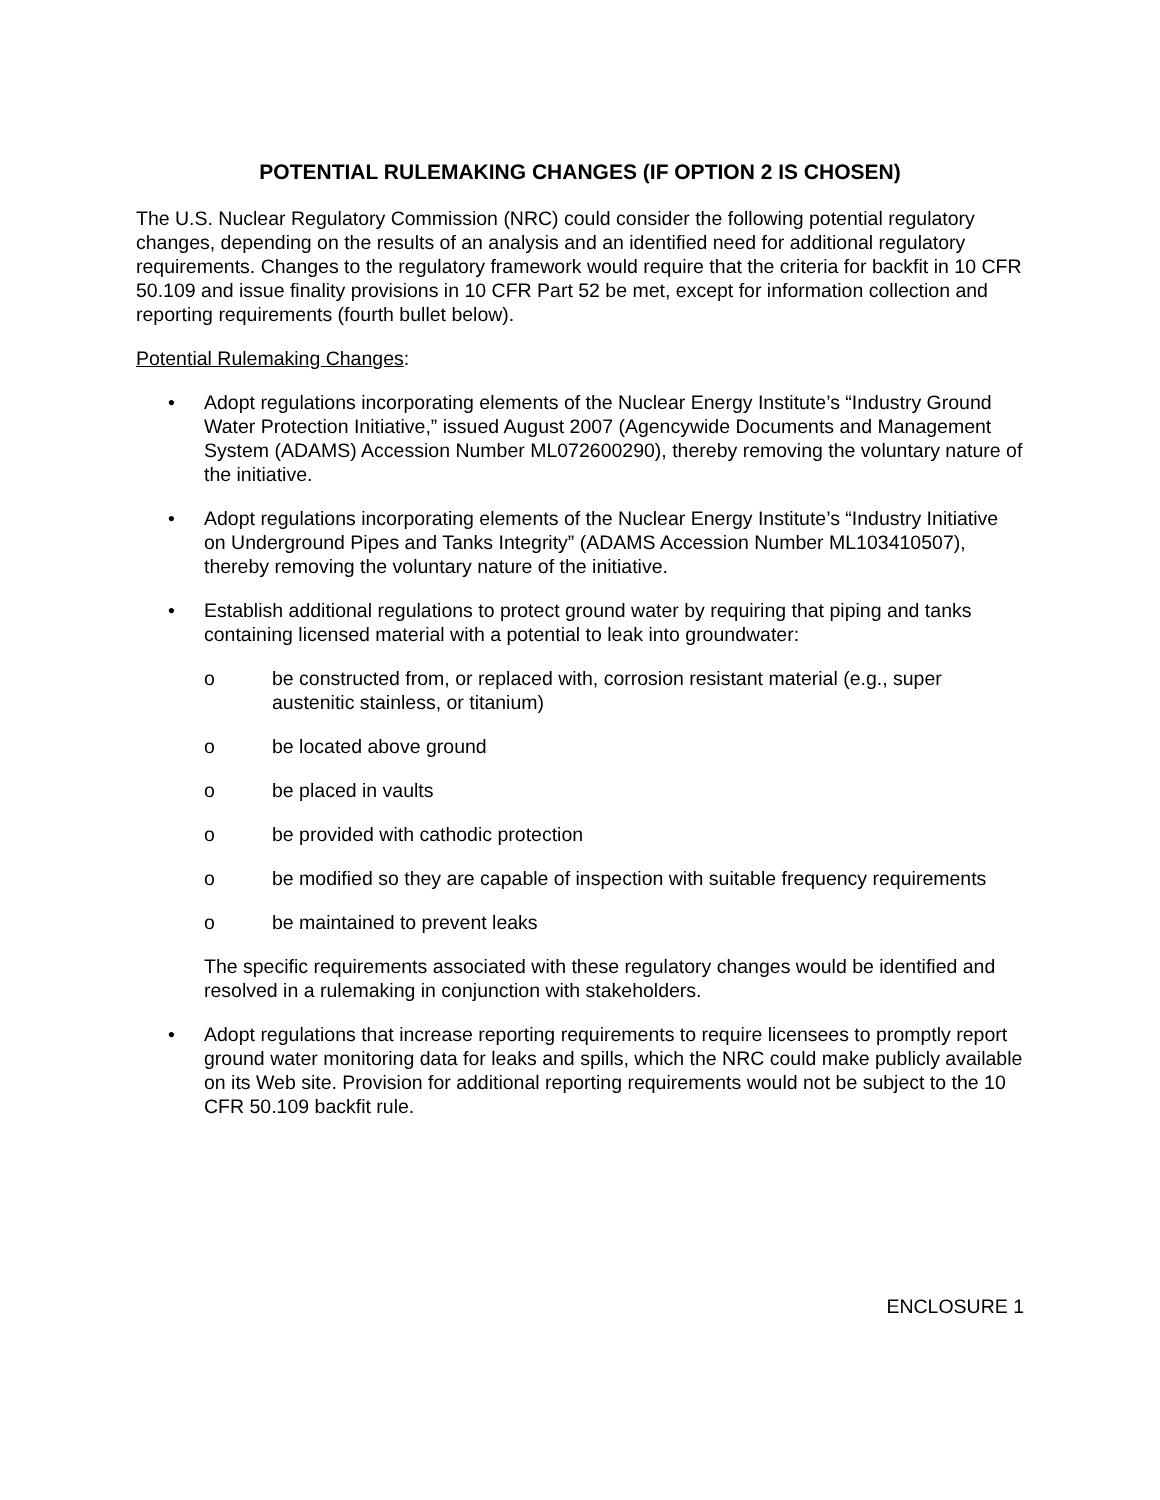POTENTIAL RULEMAKING CHANGES (IF OPTION 2 IS CHOSEN)
The U.S. Nuclear Regulatory Commission (NRC) could consider the following potential regulatory changes, depending on the results of an analysis and an identified need for additional regulatory requirements. Changes to the regulatory framework would require that the criteria for backfit in 10 CFR 50.109 and issue finality provisions in 10 CFR Part 52 be met, except for information collection and reporting requirements (fourth bullet below).
Potential Rulemaking Changes:
• Adopt regulations incorporating elements of the Nuclear Energy Institute’s “Industry Ground Water Protection Initiative,” issued August 2007 (Agencywide Documents and Management System (ADAMS) Accession Number ML072600290), thereby removing the voluntary nature of the initiative.
• Adopt regulations incorporating elements of the Nuclear Energy Institute’s “Industry Initiative on Underground Pipes and Tanks Integrity” (ADAMS Accession Number ML103410507), thereby removing the voluntary nature of the initiative.
• Establish additional regulations to protect ground water by requiring that piping and tanks containing licensed material with a potential to leak into groundwater:
o be constructed from, or replaced with, corrosion resistant material (e.g., super austenitic stainless, or titanium)
o be located above ground
o be placed in vaults
o be provided with cathodic protection
o be modified so they are capable of inspection with suitable frequency requirements
o be maintained to prevent leaks
The specific requirements associated with these regulatory changes would be identified and resolved in a rulemaking in conjunction with stakeholders.
• Adopt regulations that increase reporting requirements to require licensees to promptly report ground water monitoring data for leaks and spills, which the NRC could make publicly available on its Web site. Provision for additional reporting requirements would not be subject to the 10 CFR 50.109 backfit rule.
ENCLOSURE 1